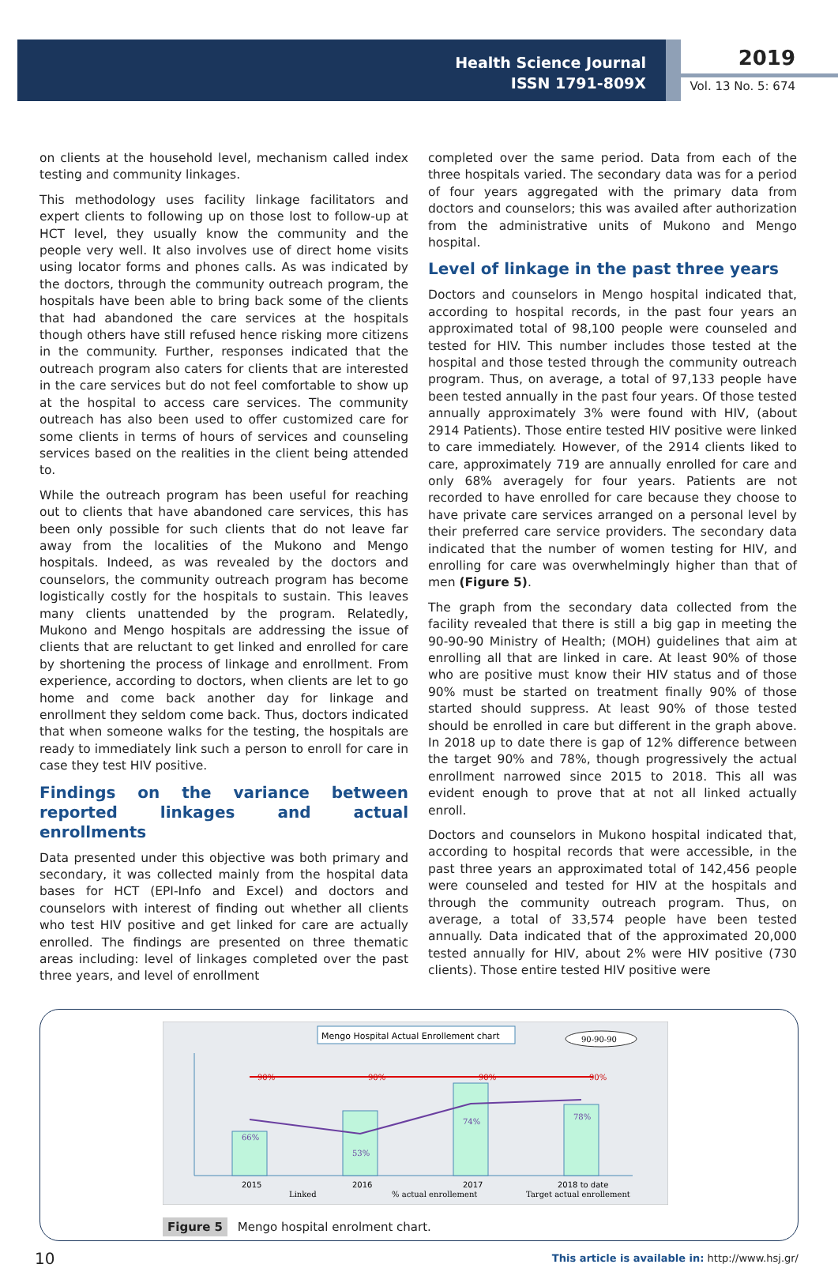Health Science Journal
ISSN 1791-809X
2019
Vol. 13 No. 5: 674
on clients at the household level, mechanism called index testing and community linkages.
This methodology uses facility linkage facilitators and expert clients to following up on those lost to follow-up at HCT level, they usually know the community and the people very well. It also involves use of direct home visits using locator forms and phones calls. As was indicated by the doctors, through the community outreach program, the hospitals have been able to bring back some of the clients that had abandoned the care services at the hospitals though others have still refused hence risking more citizens in the community. Further, responses indicated that the outreach program also caters for clients that are interested in the care services but do not feel comfortable to show up at the hospital to access care services. The community outreach has also been used to offer customized care for some clients in terms of hours of services and counseling services based on the realities in the client being attended to.
While the outreach program has been useful for reaching out to clients that have abandoned care services, this has been only possible for such clients that do not leave far away from the localities of the Mukono and Mengo hospitals. Indeed, as was revealed by the doctors and counselors, the community outreach program has become logistically costly for the hospitals to sustain. This leaves many clients unattended by the program. Relatedly, Mukono and Mengo hospitals are addressing the issue of clients that are reluctant to get linked and enrolled for care by shortening the process of linkage and enrollment. From experience, according to doctors, when clients are let to go home and come back another day for linkage and enrollment they seldom come back. Thus, doctors indicated that when someone walks for the testing, the hospitals are ready to immediately link such a person to enroll for care in case they test HIV positive.
Findings on the variance between reported linkages and actual enrollments
Data presented under this objective was both primary and secondary, it was collected mainly from the hospital data bases for HCT (EPI-Info and Excel) and doctors and counselors with interest of finding out whether all clients who test HIV positive and get linked for care are actually enrolled. The findings are presented on three thematic areas including: level of linkages completed over the past three years, and level of enrollment
completed over the same period. Data from each of the three hospitals varied. The secondary data was for a period of four years aggregated with the primary data from doctors and counselors; this was availed after authorization from the administrative units of Mukono and Mengo hospital.
Level of linkage in the past three years
Doctors and counselors in Mengo hospital indicated that, according to hospital records, in the past four years an approximated total of 98,100 people were counseled and tested for HIV. This number includes those tested at the hospital and those tested through the community outreach program. Thus, on average, a total of 97,133 people have been tested annually in the past four years. Of those tested annually approximately 3% were found with HIV, (about 2914 Patients). Those entire tested HIV positive were linked to care immediately. However, of the 2914 clients liked to care, approximately 719 are annually enrolled for care and only 68% averagely for four years. Patients are not recorded to have enrolled for care because they choose to have private care services arranged on a personal level by their preferred care service providers. The secondary data indicated that the number of women testing for HIV, and enrolling for care was overwhelmingly higher than that of men (Figure 5).
The graph from the secondary data collected from the facility revealed that there is still a big gap in meeting the 90-90-90 Ministry of Health; (MOH) guidelines that aim at enrolling all that are linked in care. At least 90% of those who are positive must know their HIV status and of those 90% must be started on treatment finally 90% of those started should suppress. At least 90% of those tested should be enrolled in care but different in the graph above. In 2018 up to date there is gap of 12% difference between the target 90% and 78%, though progressively the actual enrollment narrowed since 2015 to 2018. This all was evident enough to prove that at not all linked actually enroll.
Doctors and counselors in Mukono hospital indicated that, according to hospital records that were accessible, in the past three years an approximated total of 142,456 people were counseled and tested for HIV at the hospitals and through the community outreach program. Thus, on average, a total of 33,574 people have been tested annually. Data indicated that of the approximated 20,000 tested annually for HIV, about 2% were HIV positive (730 clients). Those entire tested HIV positive were
Mengo Hospital Actual Enrollement chart
90-90-90
90%
90%
90%
90%
66%
53%
74%
78%
2015
2016
2017
2018 to date
Linked
% actual enrollement
Target actual enrollement
Figure 5 Mengo hospital enrolment chart.
10 This article is available in: http://www.hsj.gr/